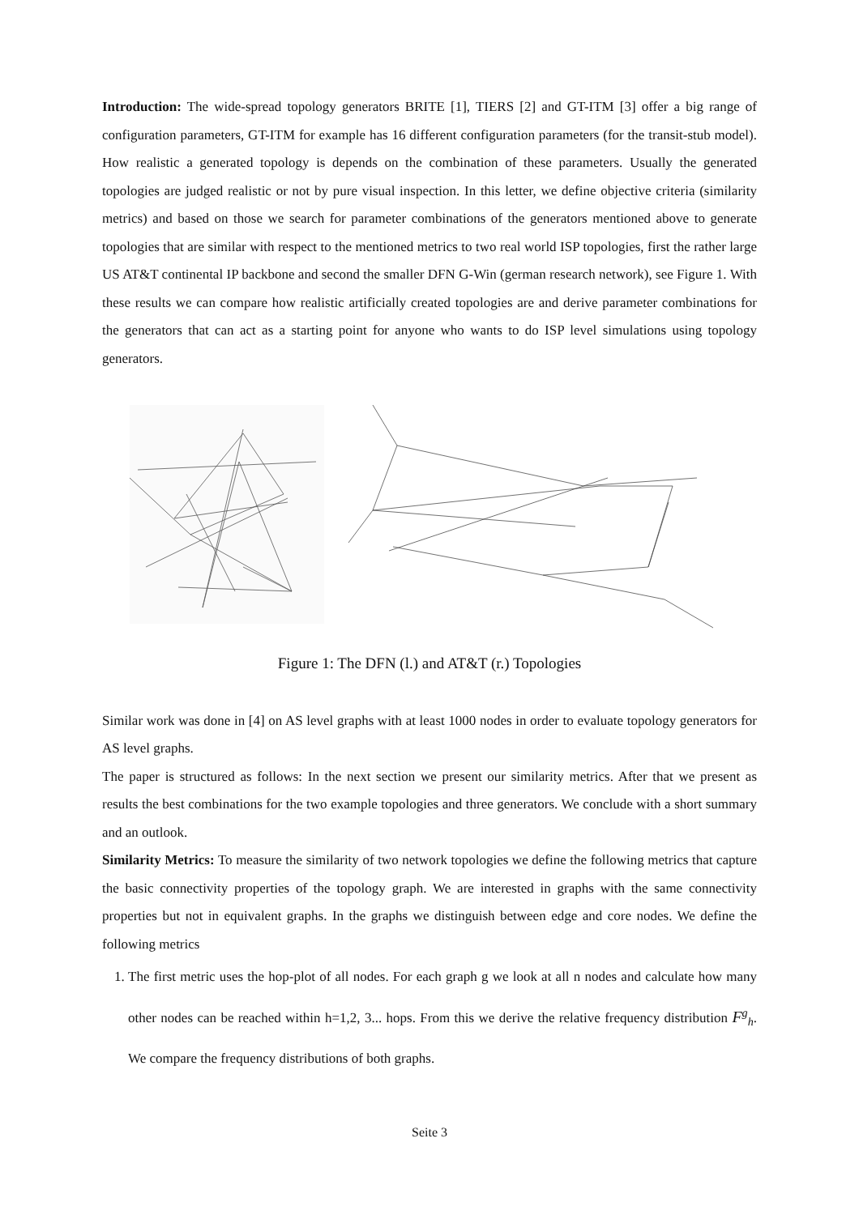Introduction: The wide-spread topology generators BRITE [1], TIERS [2] and GT-ITM [3] offer a big range of configuration parameters, GT-ITM for example has 16 different configuration parameters (for the transit-stub model). How realistic a generated topology is depends on the combination of these parameters. Usually the generated topologies are judged realistic or not by pure visual inspection. In this letter, we define objective criteria (similarity metrics) and based on those we search for parameter combinations of the generators mentioned above to generate topologies that are similar with respect to the mentioned metrics to two real world ISP topologies, first the rather large US AT&T continental IP backbone and second the smaller DFN G-Win (german research network), see Figure 1. With these results we can compare how realistic artificially created topologies are and derive parameter combinations for the generators that can act as a starting point for anyone who wants to do ISP level simulations using topology generators.
Figure 1: The DFN (l.) and AT&T (r.) Topologies
Similar work was done in [4] on AS level graphs with at least 1000 nodes in order to evaluate topology generators for AS level graphs.
The paper is structured as follows: In the next section we present our similarity metrics. After that we present as results the best combinations for the two example topologies and three generators. We conclude with a short summary and an outlook.
Similarity Metrics: To measure the similarity of two network topologies we define the following metrics that capture the basic connectivity properties of the topology graph. We are interested in graphs with the same connectivity properties but not in equivalent graphs. In the graphs we distinguish between edge and core nodes. We define the following metrics
1. The first metric uses the hop-plot of all nodes. For each graph g we look at all n nodes and calculate how many other nodes can be reached within h=1,2, 3... hops. From this we derive the relative frequency distribution F<sup>g</sup><sub>h</sub>. We compare the frequency distributions of both graphs.
Seite 3